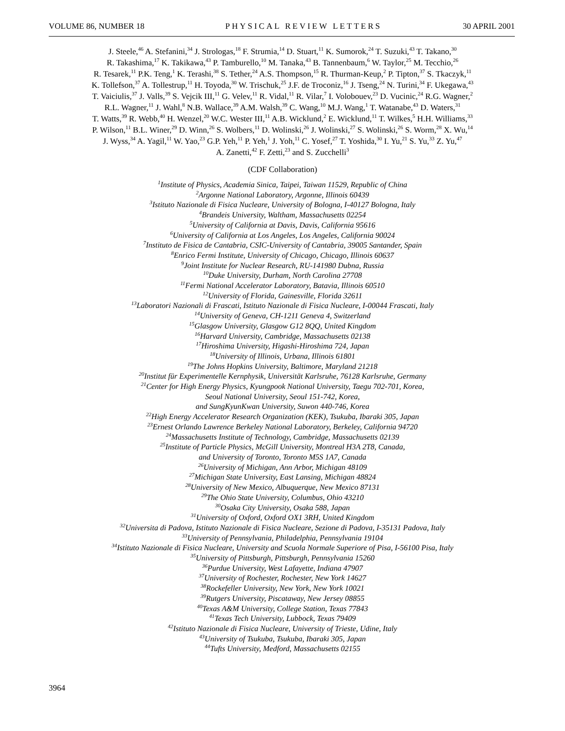VOLUME 86, NUMBER 18 PHYSICAL REVIEW LETTERS 30 APRIL 2001
J. Steele,<sup>46</sup> A. Stefanini,<sup>34</sup> J. Strologas,<sup>18</sup> F. Strumia,<sup>14</sup> D. Stuart,<sup>11</sup> K. Sumorok,<sup>24</sup> T. Suzuki,<sup>43</sup> T. Takano,<sup>30</sup>
R. Takashima,<sup>17</sup> K. Takikawa,<sup>43</sup> P. Tamburello,<sup>10</sup> M. Tanaka,<sup>43</sup> B. Tannenbaum,<sup>6</sup> W. Taylor,<sup>25</sup> M. Tecchio,<sup>26</sup>
R. Tesarek,<sup>11</sup> P.K. Teng,<sup>1</sup> K. Terashi,<sup>38</sup> S. Tether,<sup>24</sup> A.S. Thompson,<sup>15</sup> R. Thurman-Keup,<sup>2</sup> P. Tipton,<sup>37</sup> S. Tkaczyk,<sup>11</sup>
K. Tollefson,<sup>37</sup> A. Tollestrup,<sup>11</sup> H. Toyoda,<sup>30</sup> W. Trischuk,<sup>25</sup> J.F. de Troconiz,<sup>16</sup> J. Tseng,<sup>24</sup> N. Turini,<sup>34</sup> F. Ukegawa,<sup>43</sup>
T. Vaiciulis,<sup>37</sup> J. Valls,<sup>39</sup> S. Vejcik III,<sup>11</sup> G. Velev,<sup>11</sup> R. Vidal,<sup>11</sup> R. Vilar,<sup>7</sup> I. Volobouev,<sup>23</sup> D. Vucinic,<sup>24</sup> R.G. Wagner,<sup>2</sup>
R.L. Wagner,<sup>11</sup> J. Wahl,<sup>8</sup> N.B. Wallace,<sup>39</sup> A.M. Walsh,<sup>39</sup> C. Wang,<sup>10</sup> M.J. Wang,<sup>1</sup> T. Watanabe,<sup>43</sup> D. Waters,<sup>31</sup>
T. Watts,<sup>39</sup> R. Webb,<sup>40</sup> H. Wenzel,<sup>20</sup> W.C. Wester III,<sup>11</sup> A.B. Wicklund,<sup>2</sup> E. Wicklund,<sup>11</sup> T. Wilkes,<sup>5</sup> H.H. Williams,<sup>33</sup>
P. Wilson,<sup>11</sup> B.L. Winer,<sup>29</sup> D. Winn,<sup>26</sup> S. Wolbers,<sup>11</sup> D. Wolinski,<sup>26</sup> J. Wolinski,<sup>27</sup> S. Wolinski,<sup>26</sup> S. Worm,<sup>28</sup> X. Wu,<sup>14</sup>
J. Wyss,<sup>34</sup> A. Yagil,<sup>11</sup> W. Yao,<sup>23</sup> G.P. Yeh,<sup>11</sup> P. Yeh,<sup>1</sup> J. Yoh,<sup>11</sup> C. Yosef,<sup>27</sup> T. Yoshida,<sup>30</sup> I. Yu,<sup>21</sup> S. Yu,<sup>33</sup> Z. Yu,<sup>47</sup>
A. Zanetti,<sup>42</sup> F. Zetti,<sup>23</sup> and S. Zucchelli<sup>3</sup>
(CDF Collaboration)
<sup>1</sup> Institute of Physics, Academia Sinica, Taipei, Taiwan 11529, Republic of China
<sup>2</sup> Argonne National Laboratory, Argonne, Illinois 60439
<sup>3</sup> Istituto Nazionale di Fisica Nucleare, University of Bologna, I-40127 Bologna, Italy
<sup>4</sup> Brandeis University, Waltham, Massachusetts 02254
<sup>5</sup> University of California at Davis, Davis, California 95616
<sup>6</sup> University of California at Los Angeles, Los Angeles, California 90024
<sup>7</sup> Instituto de Fisica de Cantabria, CSIC-University of Cantabria, 39005 Santander, Spain
<sup>8</sup> Enrico Fermi Institute, University of Chicago, Chicago, Illinois 60637
<sup>9</sup> Joint Institute for Nuclear Research, RU-141980 Dubna, Russia
<sup>10</sup> Duke University, Durham, North Carolina 27708
<sup>11</sup> Fermi National Accelerator Laboratory, Batavia, Illinois 60510
<sup>12</sup> University of Florida, Gainesville, Florida 32611
<sup>13</sup> Laboratori Nazionali di Frascati, Istituto Nazionale di Fisica Nucleare, I-00044 Frascati, Italy
<sup>14</sup> University of Geneva, CH-1211 Geneva 4, Switzerland
<sup>15</sup> Glasgow University, Glasgow G12 8QQ, United Kingdom
<sup>16</sup> Harvard University, Cambridge, Massachusetts 02138
<sup>17</sup> Hiroshima University, Higashi-Hiroshima 724, Japan
<sup>18</sup> University of Illinois, Urbana, Illinois 61801
<sup>19</sup> The Johns Hopkins University, Baltimore, Maryland 21218
<sup>20</sup> Institut für Experimentelle Kernphysik, Universität Karlsruhe, 76128 Karlsruhe, Germany
<sup>21</sup> Center for High Energy Physics, Kyungpook National University, Taegu 702-701, Korea,
Seoul National University, Seoul 151-742, Korea,
and SungKyunKwan University, Suwon 440-746, Korea
<sup>22</sup> High Energy Accelerator Research Organization (KEK), Tsukuba, Ibaraki 305, Japan
<sup>23</sup> Ernest Orlando Lawrence Berkeley National Laboratory, Berkeley, California 94720
<sup>24</sup> Massachusetts Institute of Technology, Cambridge, Massachusetts 02139
<sup>25</sup> Institute of Particle Physics, McGill University, Montreal H3A 2T8, Canada,
and University of Toronto, Toronto M5S 1A7, Canada
<sup>26</sup> University of Michigan, Ann Arbor, Michigan 48109
<sup>27</sup> Michigan State University, East Lansing, Michigan 48824
<sup>28</sup> University of New Mexico, Albuquerque, New Mexico 87131
<sup>29</sup> The Ohio State University, Columbus, Ohio 43210
<sup>30</sup> Osaka City University, Osaka 588, Japan
<sup>31</sup> University of Oxford, Oxford OX1 3RH, United Kingdom
<sup>32</sup> Universita di Padova, Istituto Nazionale di Fisica Nucleare, Sezione di Padova, I-35131 Padova, Italy
<sup>33</sup> University of Pennsylvania, Philadelphia, Pennsylvania 19104
<sup>34</sup> Istituto Nazionale di Fisica Nucleare, University and Scuola Normale Superiore of Pisa, I-56100 Pisa, Italy
<sup>35</sup> University of Pittsburgh, Pittsburgh, Pennsylvania 15260
<sup>36</sup> Purdue University, West Lafayette, Indiana 47907
<sup>37</sup> University of Rochester, Rochester, New York 14627
<sup>38</sup> Rockefeller University, New York, New York 10021
<sup>39</sup> Rutgers University, Piscataway, New Jersey 08855
<sup>40</sup> Texas A&M University, College Station, Texas 77843
<sup>41</sup> Texas Tech University, Lubbock, Texas 79409
<sup>42</sup> Istituto Nazionale di Fisica Nucleare, University of Trieste, Udine, Italy
<sup>43</sup> University of Tsukuba, Tsukuba, Ibaraki 305, Japan
<sup>44</sup> Tufts University, Medford, Massachusetts 02155
3964